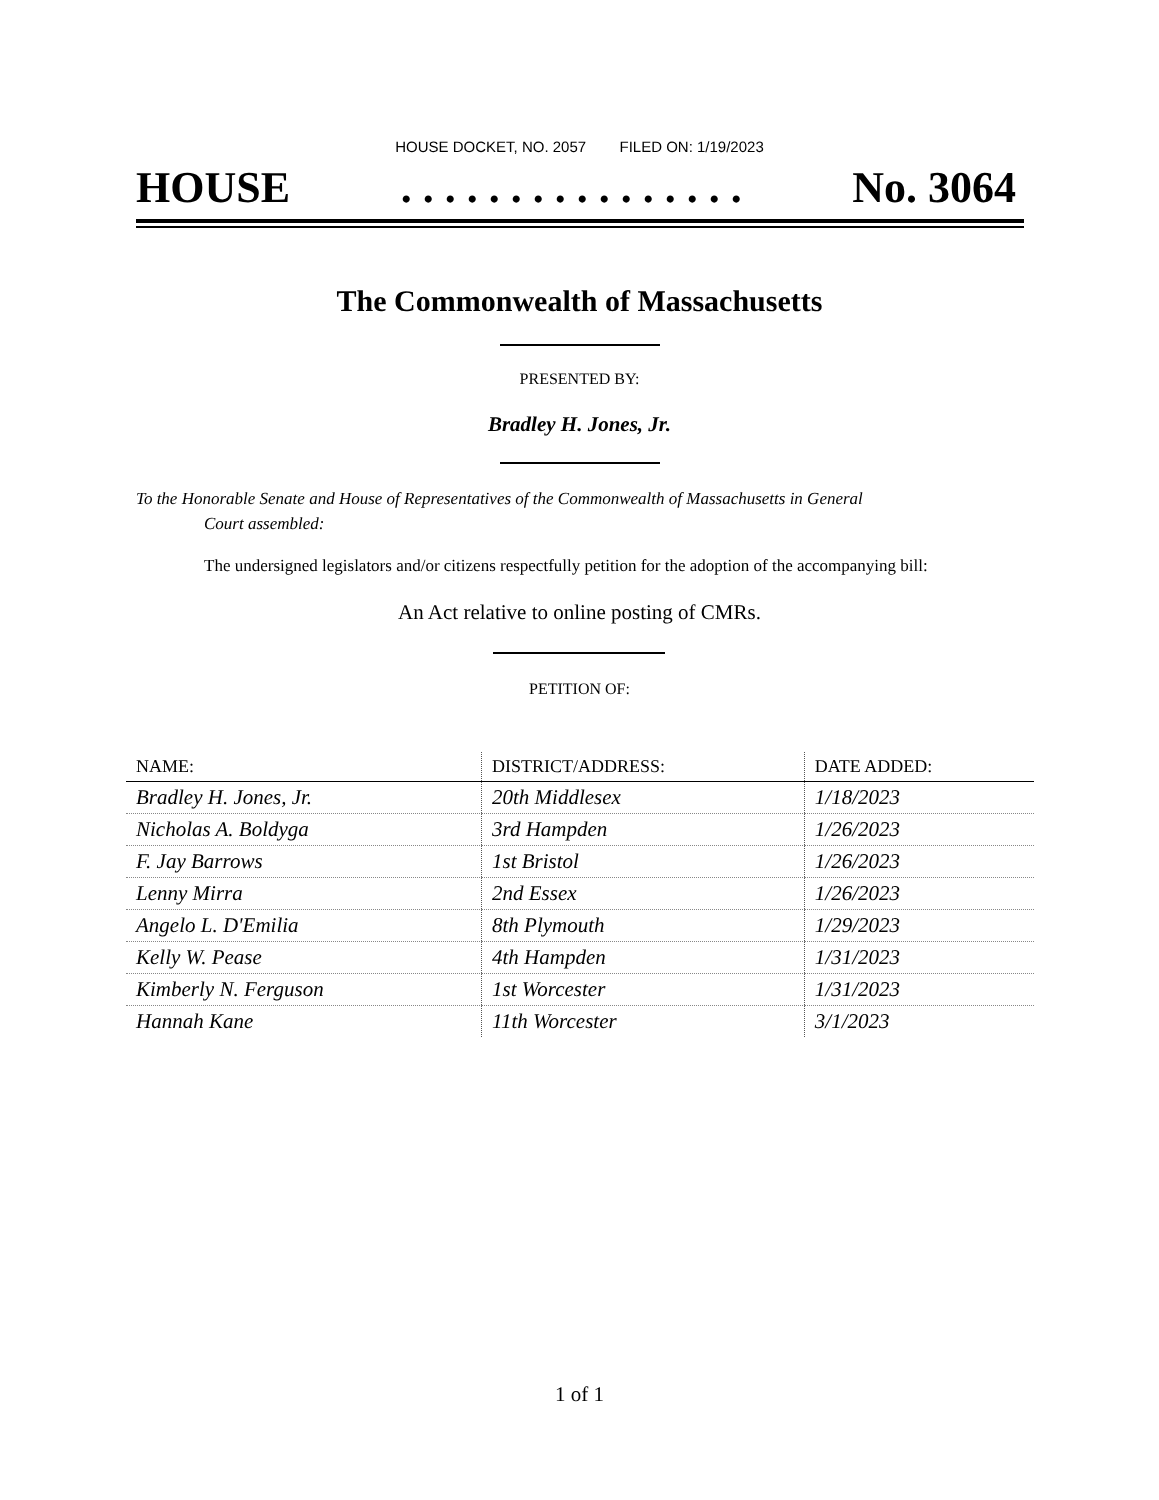HOUSE DOCKET, NO. 2057 FILED ON: 1/19/2023
HOUSE. . . . . . . . . . . . . . . . No. 3064
The Commonwealth of Massachusetts
PRESENTED BY:
Bradley H. Jones, Jr.
To the Honorable Senate and House of Representatives of the Commonwealth of Massachusetts in General
Court assembled:
The undersigned legislators and/or citizens respectfully petition for the adoption of the accompanying bill:
An Act relative to online posting of CMRs.
PETITION OF:
| NAME: | DISTRICT/ADDRESS: | DATE ADDED: |
| --- | --- | --- |
| Bradley H. Jones, Jr. | 20th Middlesex | 1/18/2023 |
| Nicholas A. Boldyga | 3rd Hampden | 1/26/2023 |
| F. Jay Barrows | 1st Bristol | 1/26/2023 |
| Lenny Mirra | 2nd Essex | 1/26/2023 |
| Angelo L. D'Emilia | 8th Plymouth | 1/29/2023 |
| Kelly W. Pease | 4th Hampden | 1/31/2023 |
| Kimberly N. Ferguson | 1st Worcester | 1/31/2023 |
| Hannah Kane | 11th Worcester | 3/1/2023 |
1 of 1